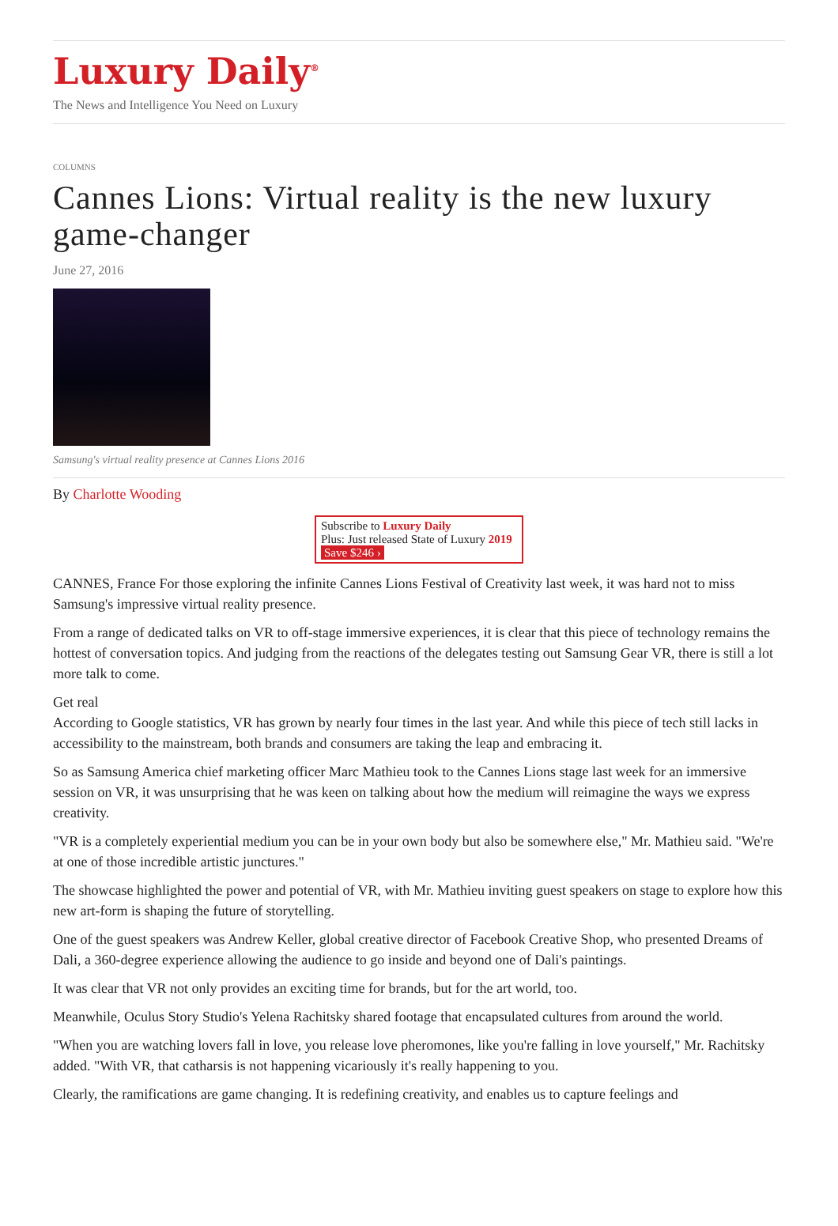Luxury Daily<sup>®</sup>
The News and Intelligence You Need on Luxury
COLUMNS
Cannes Lions: Virtual reality is the new luxury game-changer
June 27, 2016
Samsung's virtual reality presence at Cannes Lions 2016
By Charlotte Wooding
Subscribe to Luxury Daily
Plus: Just released State of Luxury 2019 Save $246 ›
CANNES, France For those exploring the infinite Cannes Lions Festival of Creativity last week, it was hard not to miss Samsung's impressive virtual reality presence.
From a range of dedicated talks on VR to off-stage immersive experiences, it is clear that this piece of technology remains the hottest of conversation topics. And judging from the reactions of the delegates testing out Samsung Gear VR, there is still a lot more talk to come.
Get real
According to Google statistics, VR has grown by nearly four times in the last year. And while this piece of tech still lacks in accessibility to the mainstream, both brands and consumers are taking the leap and embracing it.
So as Samsung America chief marketing officer Marc Mathieu took to the Cannes Lions stage last week for an immersive session on VR, it was unsurprising that he was keen on talking about how the medium will reimagine the ways we express creativity.
"VR is a completely experiential medium you can be in your own body but also be somewhere else," Mr. Mathieu said. "We're at one of those incredible artistic junctures."
The showcase highlighted the power and potential of VR, with Mr. Mathieu inviting guest speakers on stage to explore how this new art-form is shaping the future of storytelling.
One of the guest speakers was Andrew Keller, global creative director of Facebook Creative Shop, who presented Dreams of Dali, a 360-degree experience allowing the audience to go inside and beyond one of Dali's paintings.
It was clear that VR not only provides an exciting time for brands, but for the art world, too.
Meanwhile, Oculus Story Studio's Yelena Rachitsky shared footage that encapsulated cultures from around the world.
"When you are watching lovers fall in love, you release love pheromones, like you're falling in love yourself," Mr. Rachitsky added. "With VR, that catharsis is not happening vicariously it's really happening to you.
Clearly, the ramifications are game changing. It is redefining creativity, and enables us to capture feelings and